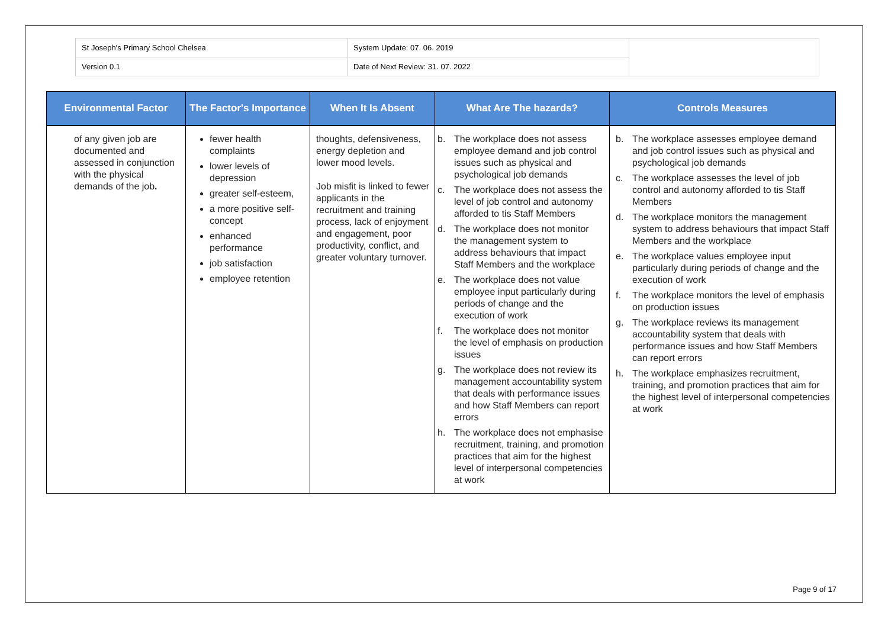| St Joseph's Primary School Chelsea | System Update: 07. 06. 2019 | |
| Version 0.1 | Date of Next Review: 31. 07. 2022 | |
| Environmental Factor | The Factor's Importance | When It Is Absent | What Are The hazards? | Controls Measures |
| --- | --- | --- | --- | --- |
| of any given job are documented and assessed in conjunction with the physical demands of the job . | fewer health complaints lower levels of depression greater self-esteem, a more positive self-concept enhanced performance job satisfaction employee retention | thoughts, defensiveness, energy depletion and lower mood levels. Job misfit is linked to fewer applicants in the recruitment and training process, lack of enjoyment and engagement, poor productivity, conflict, and greater voluntary turnover. | b. The workplace does not assess employee demand and job control issues such as physical and psychological job demands c. The workplace does not assess the level of job control and autonomy afforded to tis Staff Members d. The workplace does not monitor the management system to address behaviours that impact Staff Members and the workplace e. The workplace does not value employee input particularly during periods of change and the execution of work f. The workplace does not monitor the level of emphasis on production issues g. The workplace does not review its management accountability system that deals with performance issues and how Staff Members can report errors h. The workplace does not emphasise recruitment, training, and promotion practices that aim for the highest level of interpersonal competencies at work | b. The workplace assesses employee demand and job control issues such as physical and psychological job demands c. The workplace assesses the level of job control and autonomy afforded to tis Staff Members d. The workplace monitors the management system to address behaviours that impact Staff Members and the workplace e. The workplace values employee input particularly during periods of change and the execution of work f. The workplace monitors the level of emphasis on production issues g. The workplace reviews its management accountability system that deals with performance issues and how Staff Members can report errors h. The workplace emphasizes recruitment, training, and promotion practices that aim for the highest level of interpersonal competencies at work |
Page 9 of 17